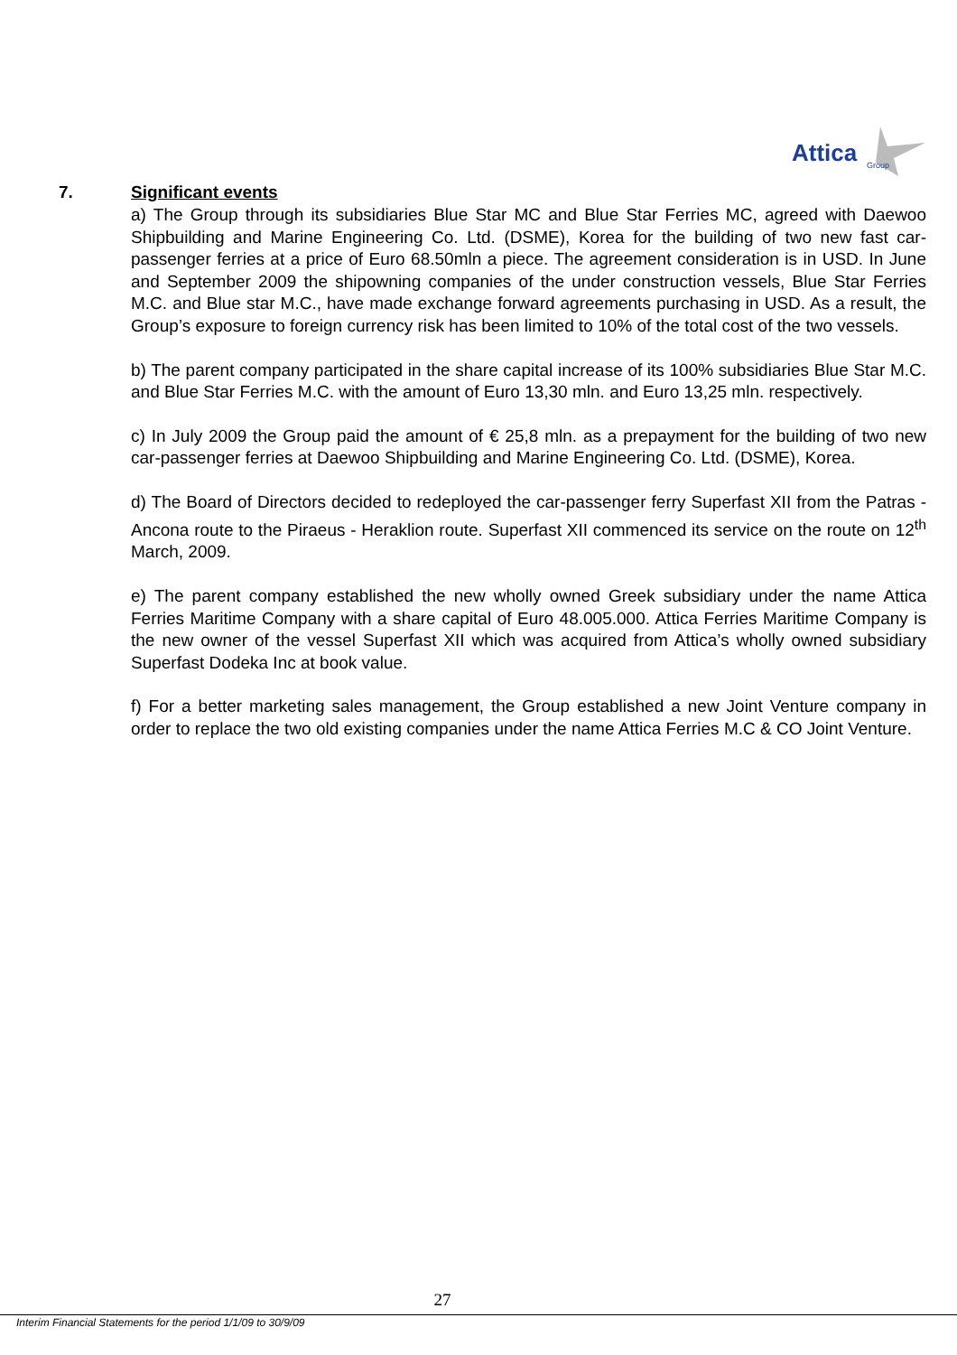Attica
Group
7. Significant events
a) The Group through its subsidiaries Blue Star MC and Blue Star Ferries MC, agreed with Daewoo Shipbuilding and Marine Engineering Co. Ltd. (DSME), Korea for the building of two new fast car-passenger ferries at a price of Euro 68.50mln a piece. The agreement consideration is in USD. In June and September 2009 the shipowning companies of the under construction vessels, Blue Star Ferries M.C. and Blue star M.C., have made exchange forward agreements purchasing in USD. As a result, the Group’s exposure to foreign currency risk has been limited to 10% of the total cost of the two vessels.
b) The parent company participated in the share capital increase of its 100% subsidiaries Blue Star M.C. and Blue Star Ferries M.C. with the amount of Euro 13,30 mln. and Euro 13,25 mln. respectively.
c) In July 2009 the Group paid the amount of € 25,8 mln. as a prepayment for the building of two new car-passenger ferries at Daewoo Shipbuilding and Marine Engineering Co. Ltd. (DSME), Korea.
d) The Board of Directors decided to redeployed the car-passenger ferry Superfast XII from the Patras - Ancona route to the Piraeus - Heraklion route. Superfast XII commenced its service on the route on 12<sup>th</sup> March, 2009.
e) The parent company established the new wholly owned Greek subsidiary under the name Attica Ferries Maritime Company with a share capital of Euro 48.005.000. Attica Ferries Maritime Company is the new owner of the vessel Superfast XII which was acquired from Attica’s wholly owned subsidiary Superfast Dodeka Inc at book value.
f) For a better marketing sales management, the Group established a new Joint Venture company in order to replace the two old existing companies under the name Attica Ferries M.C & CO Joint Venture.
27
Interim Financial Statements for the period 1/1/09 to 30/9/09